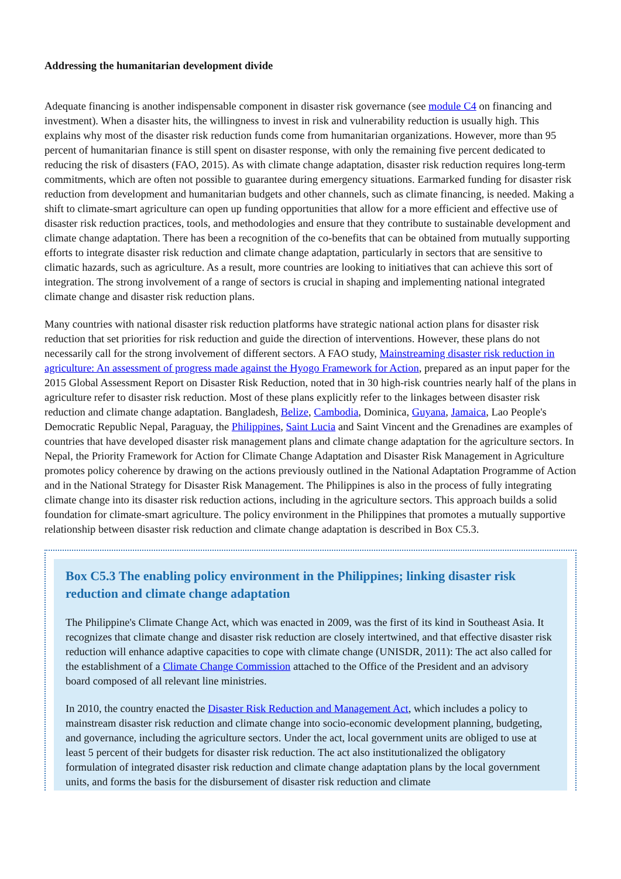Addressing the humanitarian development divide
Adequate financing is another indispensable component in disaster risk governance (see module C4 on financing and investment). When a disaster hits, the willingness to invest in risk and vulnerability reduction is usually high. This explains why most of the disaster risk reduction funds come from humanitarian organizations. However, more than 95 percent of humanitarian finance is still spent on disaster response, with only the remaining five percent dedicated to reducing the risk of disasters (FAO, 2015). As with climate change adaptation, disaster risk reduction requires long-term commitments, which are often not possible to guarantee during emergency situations. Earmarked funding for disaster risk reduction from development and humanitarian budgets and other channels, such as climate financing, is needed. Making a shift to climate-smart agriculture can open up funding opportunities that allow for a more efficient and effective use of disaster risk reduction practices, tools, and methodologies and ensure that they contribute to sustainable development and climate change adaptation. There has been a recognition of the co-benefits that can be obtained from mutually supporting efforts to integrate disaster risk reduction and climate change adaptation, particularly in sectors that are sensitive to climatic hazards, such as agriculture. As a result, more countries are looking to initiatives that can achieve this sort of integration. The strong involvement of a range of sectors is crucial in shaping and implementing national integrated climate change and disaster risk reduction plans.
Many countries with national disaster risk reduction platforms have strategic national action plans for disaster risk reduction that set priorities for risk reduction and guide the direction of interventions. However, these plans do not necessarily call for the strong involvement of different sectors. A FAO study, Mainstreaming disaster risk reduction in agriculture: An assessment of progress made against the Hyogo Framework for Action, prepared as an input paper for the 2015 Global Assessment Report on Disaster Risk Reduction, noted that in 30 high-risk countries nearly half of the plans in agriculture refer to disaster risk reduction. Most of these plans explicitly refer to the linkages between disaster risk reduction and climate change adaptation. Bangladesh, Belize, Cambodia, Dominica, Guyana, Jamaica, Lao People's Democratic Republic Nepal, Paraguay, the Philippines, Saint Lucia and Saint Vincent and the Grenadines are examples of countries that have developed disaster risk management plans and climate change adaptation for the agriculture sectors. In Nepal, the Priority Framework for Action for Climate Change Adaptation and Disaster Risk Management in Agriculture promotes policy coherence by drawing on the actions previously outlined in the National Adaptation Programme of Action and in the National Strategy for Disaster Risk Management. The Philippines is also in the process of fully integrating climate change into its disaster risk reduction actions, including in the agriculture sectors. This approach builds a solid foundation for climate-smart agriculture. The policy environment in the Philippines that promotes a mutually supportive relationship between disaster risk reduction and climate change adaptation is described in Box C5.3.
Box C5.3 The enabling policy environment in the Philippines; linking disaster risk reduction and climate change adaptation
The Philippine's Climate Change Act, which was enacted in 2009, was the first of its kind in Southeast Asia. It recognizes that climate change and disaster risk reduction are closely intertwined, and that effective disaster risk reduction will enhance adaptive capacities to cope with climate change (UNISDR, 2011): The act also called for the establishment of a Climate Change Commission attached to the Office of the President and an advisory board composed of all relevant line ministries.
In 2010, the country enacted the Disaster Risk Reduction and Management Act, which includes a policy to mainstream disaster risk reduction and climate change into socio-economic development planning, budgeting, and governance, including the agriculture sectors. Under the act, local government units are obliged to use at least 5 percent of their budgets for disaster risk reduction. The act also institutionalized the obligatory formulation of integrated disaster risk reduction and climate change adaptation plans by the local government units, and forms the basis for the disbursement of disaster risk reduction and climate